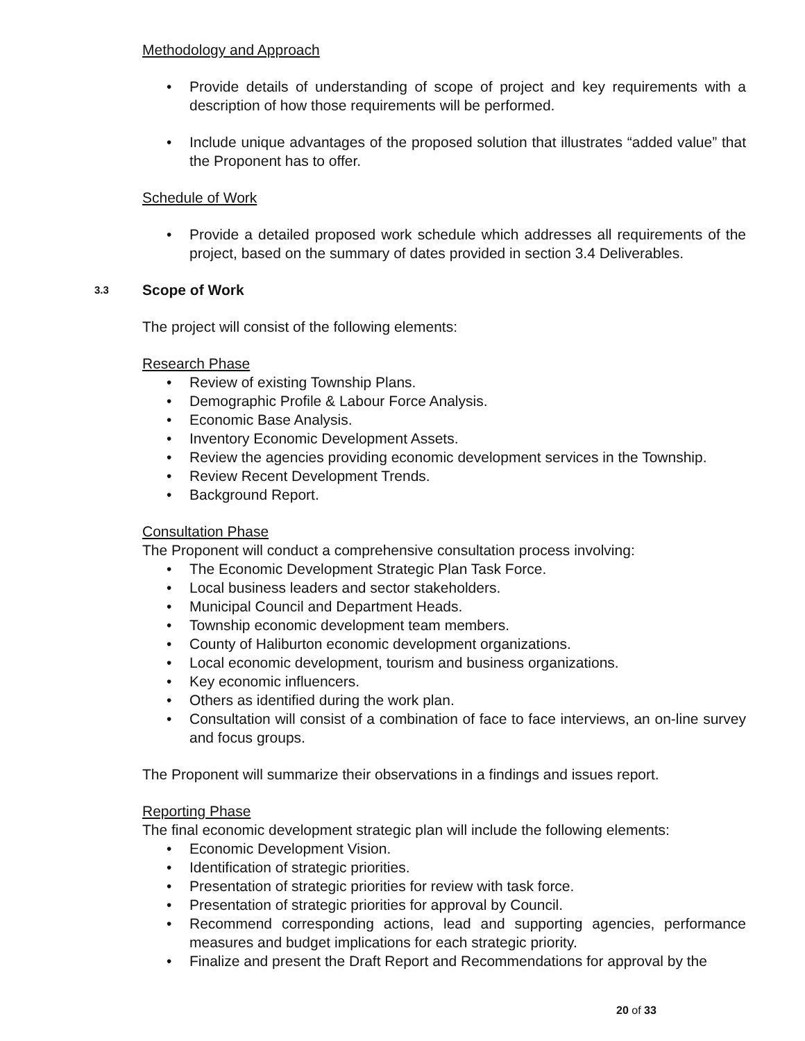Methodology and Approach
• Provide details of understanding of scope of project and key requirements with a description of how those requirements will be performed.
• Include unique advantages of the proposed solution that illustrates “added value” that the Proponent has to offer.
Schedule of Work
• Provide a detailed proposed work schedule which addresses all requirements of the project, based on the summary of dates provided in section 3.4 Deliverables.
3.3 Scope of Work
The project will consist of the following elements:
Research Phase
• Review of existing Township Plans.
• Demographic Profile & Labour Force Analysis.
• Economic Base Analysis.
• Inventory Economic Development Assets.
• Review the agencies providing economic development services in the Township.
• Review Recent Development Trends.
• Background Report.
Consultation Phase
The Proponent will conduct a comprehensive consultation process involving:
• The Economic Development Strategic Plan Task Force.
• Local business leaders and sector stakeholders.
• Municipal Council and Department Heads.
• Township economic development team members.
• County of Haliburton economic development organizations.
• Local economic development, tourism and business organizations.
• Key economic influencers.
• Others as identified during the work plan.
• Consultation will consist of a combination of face to face interviews, an on-line survey and focus groups.
The Proponent will summarize their observations in a findings and issues report.
Reporting Phase
The final economic development strategic plan will include the following elements:
• Economic Development Vision.
• Identification of strategic priorities.
• Presentation of strategic priorities for review with task force.
• Presentation of strategic priorities for approval by Council.
• Recommend corresponding actions, lead and supporting agencies, performance measures and budget implications for each strategic priority.
• Finalize and present the Draft Report and Recommendations for approval by the
20 of 33